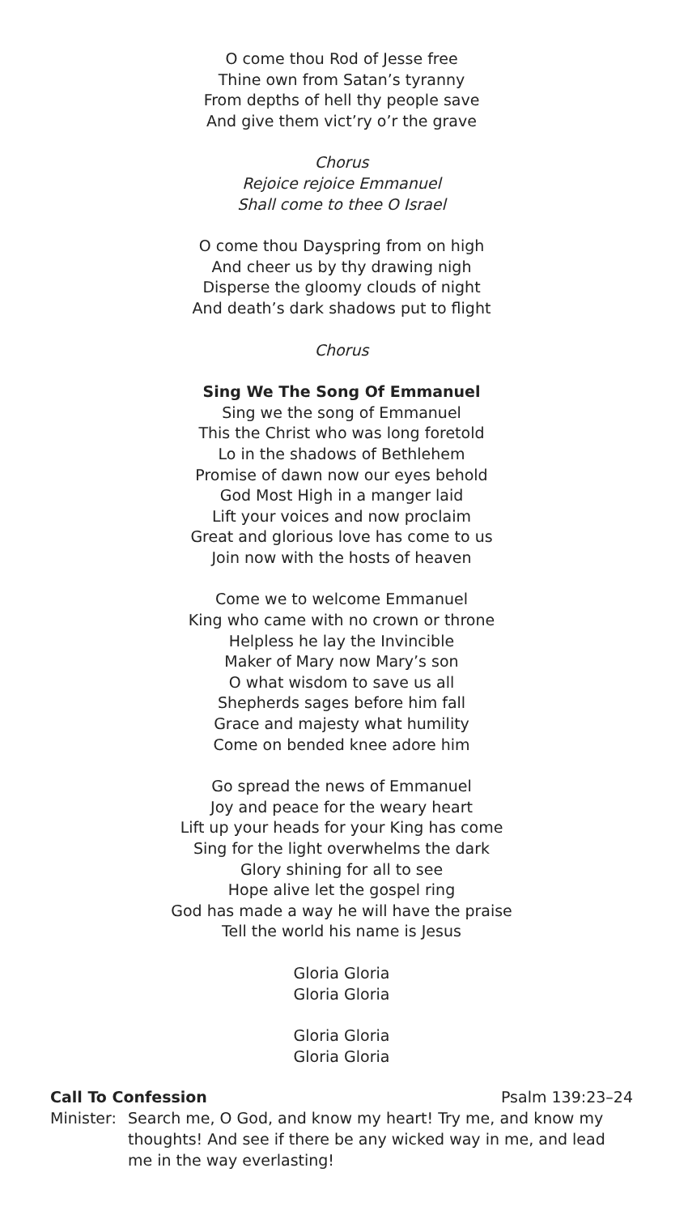O come thou Rod of Jesse free
Thine own from Satan’s tyranny
From depths of hell thy people save
And give them vict’ry o’r the grave
Chorus
Rejoice rejoice Emmanuel
Shall come to thee O Israel
O come thou Dayspring from on high
And cheer us by thy drawing nigh
Disperse the gloomy clouds of night
And death’s dark shadows put to flight
Chorus
Sing We The Song Of Emmanuel
Sing we the song of Emmanuel
This the Christ who was long foretold
Lo in the shadows of Bethlehem
Promise of dawn now our eyes behold
God Most High in a manger laid
Lift your voices and now proclaim
Great and glorious love has come to us
Join now with the hosts of heaven
Come we to welcome Emmanuel
King who came with no crown or throne
Helpless he lay the Invincible
Maker of Mary now Mary’s son
O what wisdom to save us all
Shepherds sages before him fall
Grace and majesty what humility
Come on bended knee adore him
Go spread the news of Emmanuel
Joy and peace for the weary heart
Lift up your heads for your King has come
Sing for the light overwhelms the dark
Glory shining for all to see
Hope alive let the gospel ring
God has made a way he will have the praise
Tell the world his name is Jesus
Gloria Gloria
Gloria Gloria
Gloria Gloria
Gloria Gloria
Call To Confession Psalm 139:23–24
Minister: Search me, O God, and know my heart! Try me, and know my thoughts! And see if there be any wicked way in me, and lead me in the way everlasting!